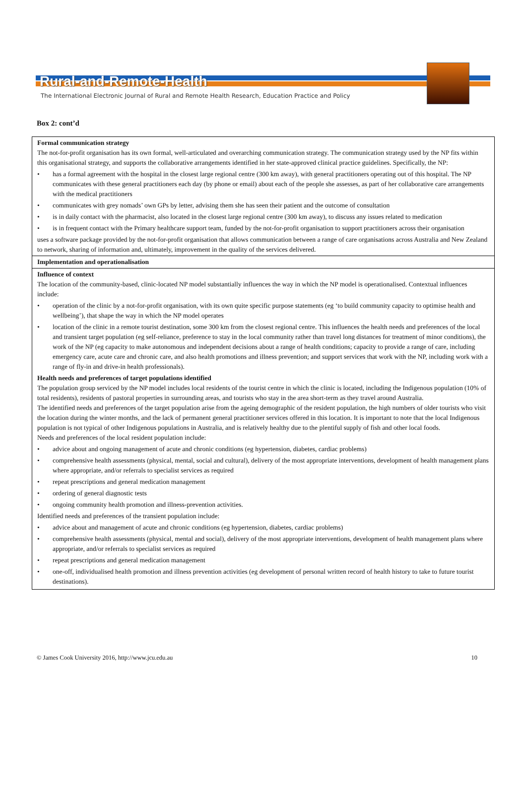Rural-and-Remote-Health
The International Electronic Journal of Rural and Remote Health Research, Education Practice and Policy
Box 2: cont’d
| Formal communication strategy The not-for-profit organisation has its own formal, well-articulated and overarching communication strategy. The communication strategy used by the NP fits within this organisational strategy, and supports the collaborative arrangements identified in her state-approved clinical practice guidelines. Specifically, the NP: • has a formal agreement with the hospital in the closest large regional centre (300 km away), with general practitioners operating out of this hospital. The NP communicates with these general practitioners each day (by phone or email) about each of the people she assesses, as part of her collaborative care arrangements with the medical practitioners • communicates with grey nomads’ own GPs by letter, advising them she has seen their patient and the outcome of consultation • is in daily contact with the pharmacist, also located in the closest large regional centre (300 km away), to discuss any issues related to medication • is in frequent contact with the Primary healthcare support team, funded by the not-for-profit organisation to support practitioners across their organisation uses a software package provided by the not-for-profit organisation that allows communication between a range of care organisations across Australia and New Zealand to network, sharing of information and, ultimately, improvement in the quality of the services delivered. |
| Implementation and operationalisation |
| Influence of context The location of the community-based, clinic-located NP model substantially influences the way in which the NP model is operationalised. Contextual influences include: • operation of the clinic by a not-for-profit organisation, with its own quite specific purpose statements (eg ‘to build community capacity to optimise health and wellbeing’), that shape the way in which the NP model operates • location of the clinic in a remote tourist destination, some 300 km from the closest regional centre. This influences the health needs and preferences of the local and transient target population (eg self-reliance, preference to stay in the local community rather than travel long distances for treatment of minor conditions), the work of the NP (eg capacity to make autonomous and independent decisions about a range of health conditions; capacity to provide a range of care, including emergency care, acute care and chronic care, and also health promotions and illness prevention; and support services that work with the NP, including work with a range of fly-in and drive-in health professionals). Health needs and preferences of target populations identified The population group serviced by the NP model includes local residents of the tourist centre in which the clinic is located, including the Indigenous population (10% of total residents), residents of pastoral properties in surrounding areas, and tourists who stay in the area short-term as they travel around Australia. The identified needs and preferences of the target population arise from the ageing demographic of the resident population, the high numbers of older tourists who visit the location during the winter months, and the lack of permanent general practitioner services offered in this location. It is important to note that the local Indigenous population is not typical of other Indigenous populations in Australia, and is relatively healthy due to the plentiful supply of fish and other local foods. Needs and preferences of the local resident population include: • advice about and ongoing management of acute and chronic conditions (eg hypertension, diabetes, cardiac problems) • comprehensive health assessments (physical, mental, social and cultural), delivery of the most appropriate interventions, development of health management plans where appropriate, and/or referrals to specialist services as required • repeat prescriptions and general medication management • ordering of general diagnostic tests • ongoing community health promotion and illness-prevention activities. Identified needs and preferences of the transient population include: • advice about and management of acute and chronic conditions (eg hypertension, diabetes, cardiac problems) • comprehensive health assessments (physical, mental and social), delivery of the most appropriate interventions, development of health management plans where appropriate, and/or referrals to specialist services as required • repeat prescriptions and general medication management • one-off, individualised health promotion and illness prevention activities (eg development of personal written record of health history to take to future tourist destinations). |
© James Cook University 2016, http://www.jcu.edu.au 10